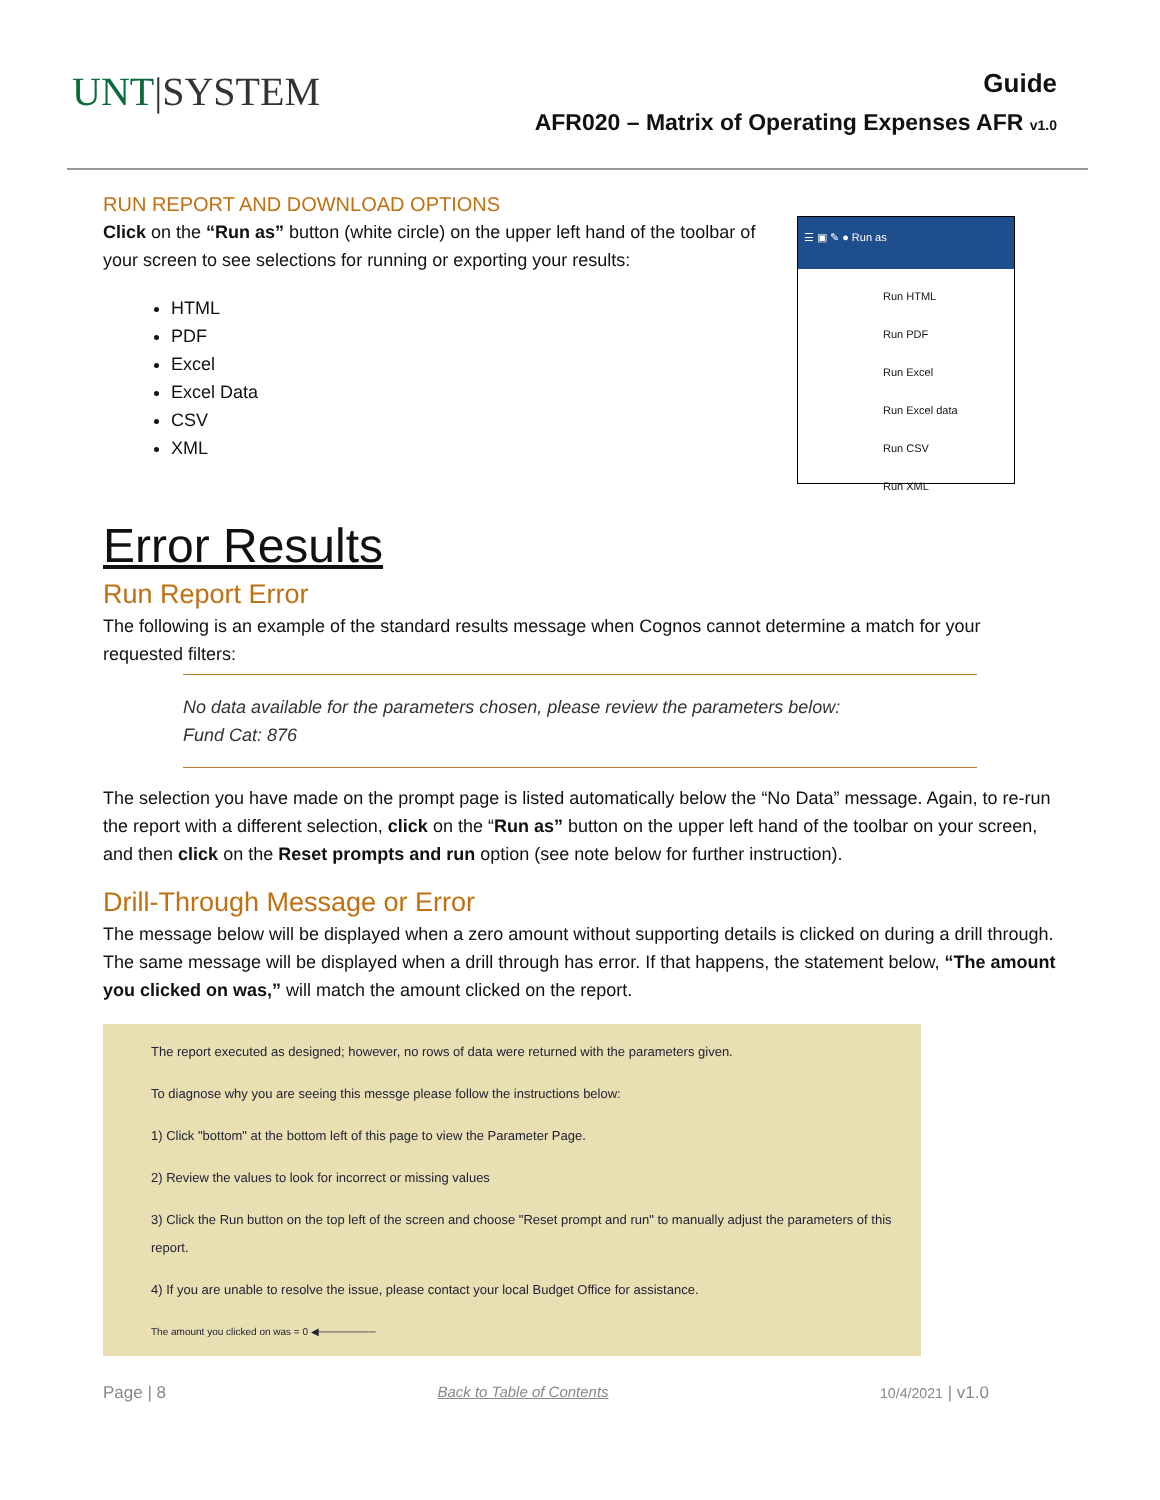UNT|SYSTEM
Guide
AFR020 – Matrix of Operating Expenses AFR v1.0
RUN REPORT AND DOWNLOAD OPTIONS
Click on the “Run as” button (white circle) on the upper left hand of the toolbar of your screen to see selections for running or exporting your results:
HTML
PDF
Excel
Excel Data
CSV
XML
☰ ▣ ✎ ● Run as
Run HTML
Run PDF
Run Excel
Run Excel data
Run CSV
Run XML
Error Results
Run Report Error
The following is an example of the standard results message when Cognos cannot determine a match for your requested filters:
No data available for the parameters chosen, please review the parameters below:
Fund Cat: 876
The selection you have made on the prompt page is listed automatically below the “No Data” message. Again, to re-run the report with a different selection, click on the “Run as” button on the upper left hand of the toolbar on your screen, and then click on the Reset prompts and run option (see note below for further instruction).
Drill-Through Message or Error
The message below will be displayed when a zero amount without supporting details is clicked on during a drill through. The same message will be displayed when a drill through has error. If that happens, the statement below, “The amount you clicked on was,” will match the amount clicked on the report.
The report executed as designed; however, no rows of data were returned with the parameters given.
To diagnose why you are seeing this messge please follow the instructions below:
1) Click "bottom" at the bottom left of this page to view the Parameter Page.
2) Review the values to look for incorrect or missing values
3) Click the Run button on the top left of the screen and choose "Reset prompt and run" to manually adjust the parameters of this report.
4) If you are unable to resolve the issue, please contact your local Budget Office for assistance.
The amount you clicked on was = 0 ◀────────
Page | 8 Back to Table of Contents 10/4/2021 | v1.0